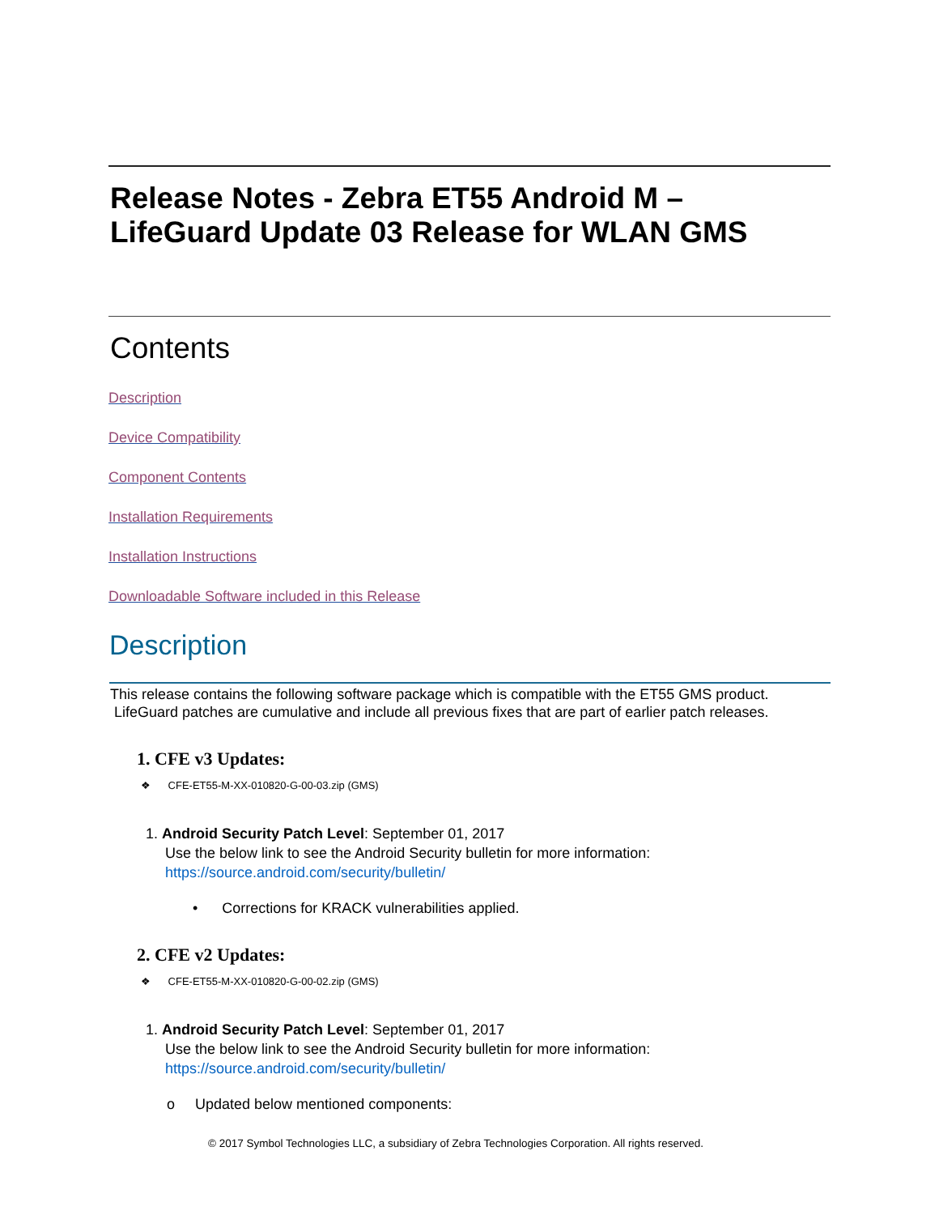Release Notes - Zebra ET55 Android M –
LifeGuard Update 03 Release for WLAN GMS
Contents
Description
Device Compatibility
Component Contents
Installation Requirements
Installation Instructions
Downloadable Software included in this Release
Description
This release contains the following software package which is compatible with the ET55 GMS product.
LifeGuard patches are cumulative and include all previous fixes that are part of earlier patch releases.
1. CFE v3 Updates:
❖ CFE-ET55-M-XX-010820-G-00-03.zip (GMS)
1. Android Security Patch Level: September 01, 2017
Use the below link to see the Android Security bulletin for more information:
https://source.android.com/security/bulletin/
• Corrections for KRACK vulnerabilities applied.
2. CFE v2 Updates:
❖ CFE-ET55-M-XX-010820-G-00-02.zip (GMS)
1. Android Security Patch Level: September 01, 2017
Use the below link to see the Android Security bulletin for more information:
https://source.android.com/security/bulletin/
o Updated below mentioned components:
© 2017 Symbol Technologies LLC, a subsidiary of Zebra Technologies Corporation. All rights reserved.